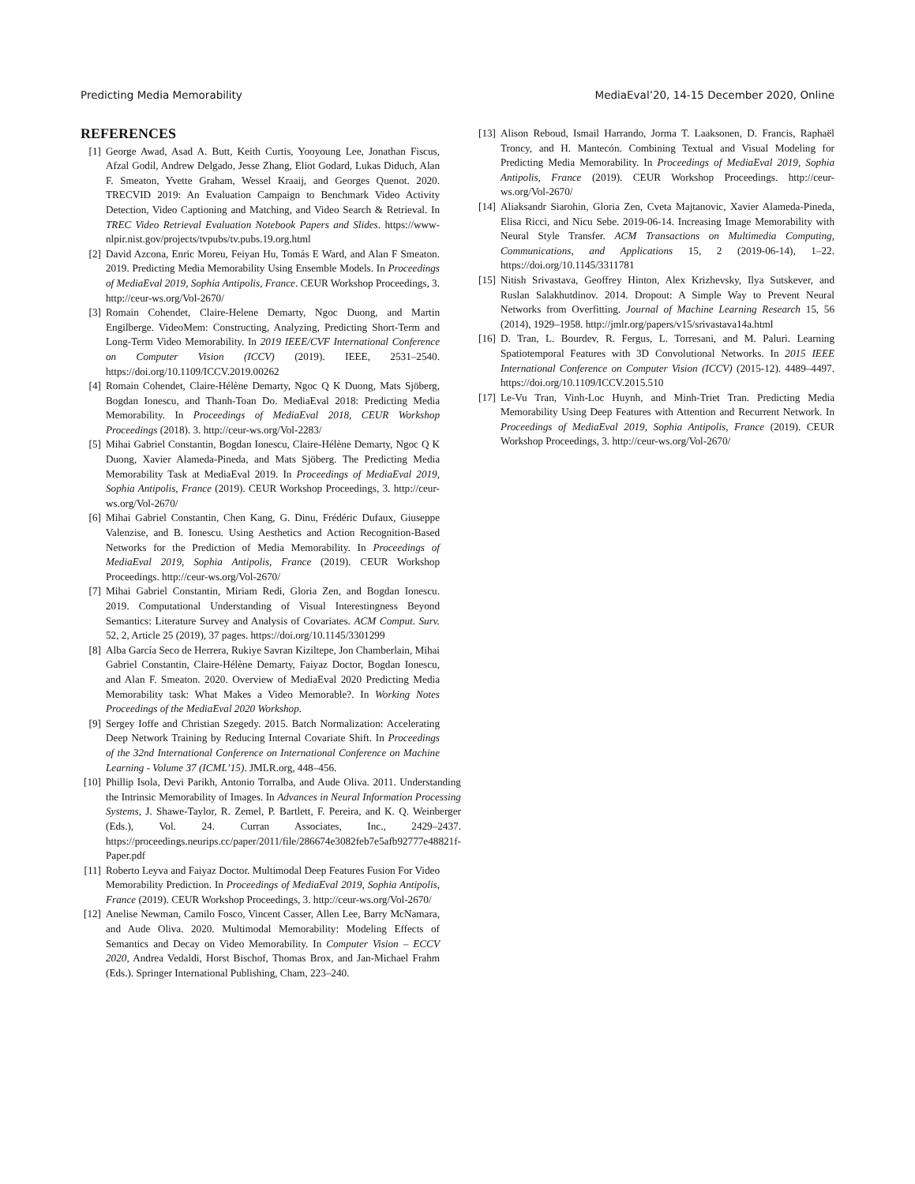Predicting Media Memorability MediaEval’20, 14-15 December 2020, Online
REFERENCES
[1] George Awad, Asad A. Butt, Keith Curtis, Yooyoung Lee, Jonathan Fiscus, Afzal Godil, Andrew Delgado, Jesse Zhang, Eliot Godard, Lukas Diduch, Alan F. Smeaton, Yvette Graham, Wessel Kraaij, and Georges Quenot. 2020. TRECVID 2019: An Evaluation Campaign to Benchmark Video Activity Detection, Video Captioning and Matching, and Video Search & Retrieval. In TREC Video Retrieval Evaluation Notebook Papers and Slides. https://www-nlpir.nist.gov/projects/tvpubs/tv.pubs.19.org.html
[2] David Azcona, Enric Moreu, Feiyan Hu, Tomás E Ward, and Alan F Smeaton. 2019. Predicting Media Memorability Using Ensemble Models. In Proceedings of MediaEval 2019, Sophia Antipolis, France. CEUR Workshop Proceedings, 3. http://ceur-ws.org/Vol-2670/
[3] Romain Cohendet, Claire-Helene Demarty, Ngoc Duong, and Martin Engilberge. VideoMem: Constructing, Analyzing, Predicting Short-Term and Long-Term Video Memorability. In 2019 IEEE/CVF International Conference on Computer Vision (ICCV) (2019). IEEE, 2531–2540. https://doi.org/10.1109/ICCV.2019.00262
[4] Romain Cohendet, Claire-Hélène Demarty, Ngoc Q K Duong, Mats Sjöberg, Bogdan Ionescu, and Thanh-Toan Do. MediaEval 2018: Predicting Media Memorability. In Proceedings of MediaEval 2018, CEUR Workshop Proceedings (2018). 3. http://ceur-ws.org/Vol-2283/
[5] Mihai Gabriel Constantin, Bogdan Ionescu, Claire-Hélène Demarty, Ngoc Q K Duong, Xavier Alameda-Pineda, and Mats Sjöberg. The Predicting Media Memorability Task at MediaEval 2019. In Proceedings of MediaEval 2019, Sophia Antipolis, France (2019). CEUR Workshop Proceedings, 3. http://ceur-ws.org/Vol-2670/
[6] Mihai Gabriel Constantin, Chen Kang, G. Dinu, Frédéric Dufaux, Giuseppe Valenzise, and B. Ionescu. Using Aesthetics and Action Recognition-Based Networks for the Prediction of Media Memorability. In Proceedings of MediaEval 2019, Sophia Antipolis, France (2019). CEUR Workshop Proceedings. http://ceur-ws.org/Vol-2670/
[7] Mihai Gabriel Constantin, Miriam Redi, Gloria Zen, and Bogdan Ionescu. 2019. Computational Understanding of Visual Interestingness Beyond Semantics: Literature Survey and Analysis of Covariates. ACM Comput. Surv. 52, 2, Article 25 (2019), 37 pages. https://doi.org/10.1145/3301299
[8] Alba García Seco de Herrera, Rukiye Savran Kiziltepe, Jon Chamberlain, Mihai Gabriel Constantin, Claire-Hélène Demarty, Faiyaz Doctor, Bogdan Ionescu, and Alan F. Smeaton. 2020. Overview of MediaEval 2020 Predicting Media Memorability task: What Makes a Video Memorable?. In Working Notes Proceedings of the MediaEval 2020 Workshop.
[9] Sergey Ioffe and Christian Szegedy. 2015. Batch Normalization: Accelerating Deep Network Training by Reducing Internal Covariate Shift. In Proceedings of the 32nd International Conference on International Conference on Machine Learning - Volume 37 (ICML’15). JMLR.org, 448–456.
[10] Phillip Isola, Devi Parikh, Antonio Torralba, and Aude Oliva. 2011. Understanding the Intrinsic Memorability of Images. In Advances in Neural Information Processing Systems, J. Shawe-Taylor, R. Zemel, P. Bartlett, F. Pereira, and K. Q. Weinberger (Eds.), Vol. 24. Curran Associates, Inc., 2429–2437. https://proceedings.neurips.cc/paper/2011/file/286674e3082feb7e5afb92777e48821f-Paper.pdf
[11] Roberto Leyva and Faiyaz Doctor. Multimodal Deep Features Fusion For Video Memorability Prediction. In Proceedings of MediaEval 2019, Sophia Antipolis, France (2019). CEUR Workshop Proceedings, 3. http://ceur-ws.org/Vol-2670/
[12] Anelise Newman, Camilo Fosco, Vincent Casser, Allen Lee, Barry McNamara, and Aude Oliva. 2020. Multimodal Memorability: Modeling Effects of Semantics and Decay on Video Memorability. In Computer Vision – ECCV 2020, Andrea Vedaldi, Horst Bischof, Thomas Brox, and Jan-Michael Frahm (Eds.). Springer International Publishing, Cham, 223–240.
[13] Alison Reboud, Ismail Harrando, Jorma T. Laaksonen, D. Francis, Raphaël Troncy, and H. Mantecón. Combining Textual and Visual Modeling for Predicting Media Memorability. In Proceedings of MediaEval 2019, Sophia Antipolis, France (2019). CEUR Workshop Proceedings. http://ceur-ws.org/Vol-2670/
[14] Aliaksandr Siarohin, Gloria Zen, Cveta Majtanovic, Xavier Alameda-Pineda, Elisa Ricci, and Nicu Sebe. 2019-06-14. Increasing Image Memorability with Neural Style Transfer. ACM Transactions on Multimedia Computing, Communications, and Applications 15, 2 (2019-06-14), 1–22. https://doi.org/10.1145/3311781
[15] Nitish Srivastava, Geoffrey Hinton, Alex Krizhevsky, Ilya Sutskever, and Ruslan Salakhutdinov. 2014. Dropout: A Simple Way to Prevent Neural Networks from Overfitting. Journal of Machine Learning Research 15, 56 (2014), 1929–1958. http://jmlr.org/papers/v15/srivastava14a.html
[16] D. Tran, L. Bourdev, R. Fergus, L. Torresani, and M. Paluri. Learning Spatiotemporal Features with 3D Convolutional Networks. In 2015 IEEE International Conference on Computer Vision (ICCV) (2015-12). 4489–4497. https://doi.org/10.1109/ICCV.2015.510
[17] Le-Vu Tran, Vinh-Loc Huynh, and Minh-Triet Tran. Predicting Media Memorability Using Deep Features with Attention and Recurrent Network. In Proceedings of MediaEval 2019, Sophia Antipolis, France (2019). CEUR Workshop Proceedings, 3. http://ceur-ws.org/Vol-2670/